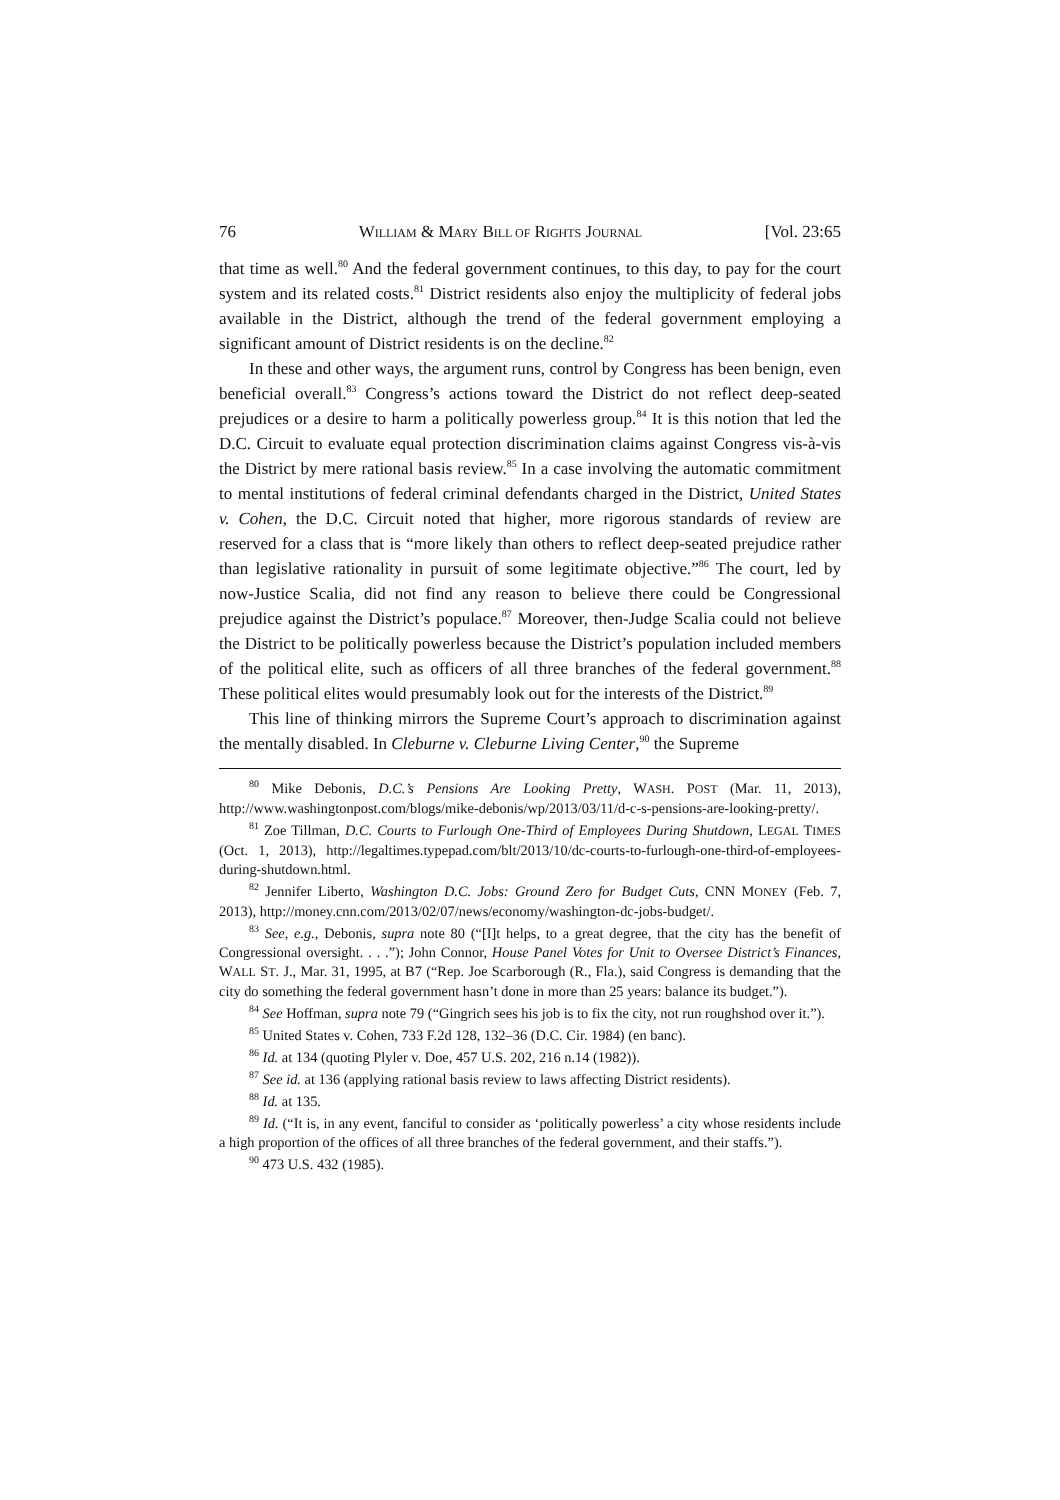76 WILLIAM & MARY BILL OF RIGHTS JOURNAL [Vol. 23:65
that time as well.<sup>80</sup> And the federal government continues, to this day, to pay for the court system and its related costs.<sup>81</sup> District residents also enjoy the multiplicity of federal jobs available in the District, although the trend of the federal government employing a significant amount of District residents is on the decline.<sup>82</sup>
In these and other ways, the argument runs, control by Congress has been benign, even beneficial overall.<sup>83</sup> Congress’s actions toward the District do not reflect deep-seated prejudices or a desire to harm a politically powerless group.<sup>84</sup> It is this notion that led the D.C. Circuit to evaluate equal protection discrimination claims against Congress vis-à-vis the District by mere rational basis review.<sup>85</sup> In a case involving the automatic commitment to mental institutions of federal criminal defendants charged in the District, United States v. Cohen, the D.C. Circuit noted that higher, more rigorous standards of review are reserved for a class that is “more likely than others to reflect deep-seated prejudice rather than legislative rationality in pursuit of some legitimate objective.”<sup>86</sup> The court, led by now-Justice Scalia, did not find any reason to believe there could be Congressional prejudice against the District’s populace.<sup>87</sup> Moreover, then-Judge Scalia could not believe the District to be politically powerless because the District’s population included members of the political elite, such as officers of all three branches of the federal government.<sup>88</sup> These political elites would presumably look out for the interests of the District.<sup>89</sup>
This line of thinking mirrors the Supreme Court’s approach to discrimination against the mentally disabled. In Cleburne v. Cleburne Living Center,<sup>90</sup> the Supreme
<sup>80</sup> Mike Debonis, D.C.’s Pensions Are Looking Pretty, WASH. POST (Mar. 11, 2013), http://www.washingtonpost.com/blogs/mike-debonis/wp/2013/03/11/d-c-s-pensions-are-looking-pretty/.
<sup>81</sup> Zoe Tillman, D.C. Courts to Furlough One-Third of Employees During Shutdown, LEGAL TIMES (Oct. 1, 2013), http://legaltimes.typepad.com/blt/2013/10/dc-courts-to-furlough-one-third-of-employees-during-shutdown.html.
<sup>82</sup> Jennifer Liberto, Washington D.C. Jobs: Ground Zero for Budget Cuts, CNN MONEY (Feb. 7, 2013), http://money.cnn.com/2013/02/07/news/economy/washington-dc-jobs-budget/.
<sup>83</sup> See, e.g., Debonis, supra note 80 (“[I]t helps, to a great degree, that the city has the benefit of Congressional oversight. . . .”); John Connor, House Panel Votes for Unit to Oversee District’s Finances, WALL ST. J., Mar. 31, 1995, at B7 (“Rep. Joe Scarborough (R., Fla.), said Congress is demanding that the city do something the federal government hasn’t done in more than 25 years: balance its budget.”).
<sup>84</sup> See Hoffman, supra note 79 (“Gingrich sees his job is to fix the city, not run roughshod over it.”).
<sup>85</sup> United States v. Cohen, 733 F.2d 128, 132–36 (D.C. Cir. 1984) (en banc).
<sup>86</sup> Id. at 134 (quoting Plyler v. Doe, 457 U.S. 202, 216 n.14 (1982)).
<sup>87</sup> See id. at 136 (applying rational basis review to laws affecting District residents).
<sup>88</sup> Id. at 135.
<sup>89</sup> Id. (“It is, in any event, fanciful to consider as ‘politically powerless’ a city whose residents include a high proportion of the offices of all three branches of the federal government, and their staffs.”).
<sup>90</sup> 473 U.S. 432 (1985).